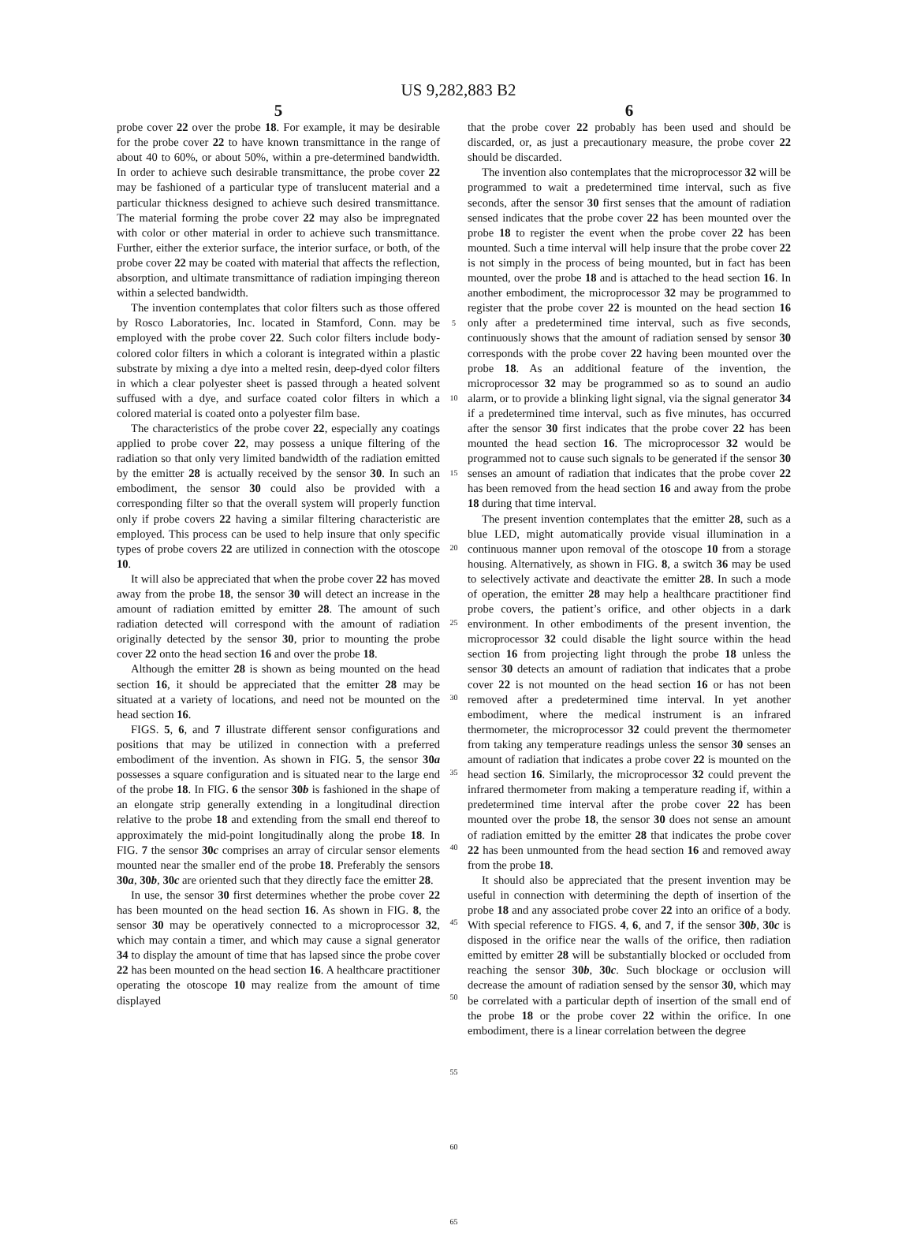US 9,282,883 B2
5
probe cover 22 over the probe 18. For example, it may be desirable for the probe cover 22 to have known transmittance in the range of about 40 to 60%, or about 50%, within a pre-determined bandwidth. In order to achieve such desirable transmittance, the probe cover 22 may be fashioned of a particular type of translucent material and a particular thickness designed to achieve such desired transmittance. The material forming the probe cover 22 may also be impregnated with color or other material in order to achieve such transmittance. Further, either the exterior surface, the interior surface, or both, of the probe cover 22 may be coated with material that affects the reflection, absorption, and ultimate transmittance of radiation impinging thereon within a selected bandwidth.
The invention contemplates that color filters such as those offered by Rosco Laboratories, Inc. located in Stamford, Conn. may be employed with the probe cover 22. Such color filters include body-colored color filters in which a colorant is integrated within a plastic substrate by mixing a dye into a melted resin, deep-dyed color filters in which a clear polyester sheet is passed through a heated solvent suffused with a dye, and surface coated color filters in which a colored material is coated onto a polyester film base.
The characteristics of the probe cover 22, especially any coatings applied to probe cover 22, may possess a unique filtering of the radiation so that only very limited bandwidth of the radiation emitted by the emitter 28 is actually received by the sensor 30. In such an embodiment, the sensor 30 could also be provided with a corresponding filter so that the overall system will properly function only if probe covers 22 having a similar filtering characteristic are employed. This process can be used to help insure that only specific types of probe covers 22 are utilized in connection with the otoscope 10.
It will also be appreciated that when the probe cover 22 has moved away from the probe 18, the sensor 30 will detect an increase in the amount of radiation emitted by emitter 28. The amount of such radiation detected will correspond with the amount of radiation originally detected by the sensor 30, prior to mounting the probe cover 22 onto the head section 16 and over the probe 18.
Although the emitter 28 is shown as being mounted on the head section 16, it should be appreciated that the emitter 28 may be situated at a variety of locations, and need not be mounted on the head section 16.
FIGS. 5, 6, and 7 illustrate different sensor configurations and positions that may be utilized in connection with a preferred embodiment of the invention. As shown in FIG. 5, the sensor 30a possesses a square configuration and is situated near to the large end of the probe 18. In FIG. 6 the sensor 30b is fashioned in the shape of an elongate strip generally extending in a longitudinal direction relative to the probe 18 and extending from the small end thereof to approximately the mid-point longitudinally along the probe 18. In FIG. 7 the sensor 30c comprises an array of circular sensor elements mounted near the smaller end of the probe 18. Preferably the sensors 30a, 30b, 30c are oriented such that they directly face the emitter 28.
In use, the sensor 30 first determines whether the probe cover 22 has been mounted on the head section 16. As shown in FIG. 8, the sensor 30 may be operatively connected to a microprocessor 32, which may contain a timer, and which may cause a signal generator 34 to display the amount of time that has lapsed since the probe cover 22 has been mounted on the head section 16. A healthcare practitioner operating the otoscope 10 may realize from the amount of time displayed
5
10
15
20
25
30
35
40
45
50
55
60
65
6
that the probe cover 22 probably has been used and should be discarded, or, as just a precautionary measure, the probe cover 22 should be discarded.
The invention also contemplates that the microprocessor 32 will be programmed to wait a predetermined time interval, such as five seconds, after the sensor 30 first senses that the amount of radiation sensed indicates that the probe cover 22 has been mounted over the probe 18 to register the event when the probe cover 22 has been mounted. Such a time interval will help insure that the probe cover 22 is not simply in the process of being mounted, but in fact has been mounted, over the probe 18 and is attached to the head section 16. In another embodiment, the microprocessor 32 may be programmed to register that the probe cover 22 is mounted on the head section 16 only after a predetermined time interval, such as five seconds, continuously shows that the amount of radiation sensed by sensor 30 corresponds with the probe cover 22 having been mounted over the probe 18. As an additional feature of the invention, the microprocessor 32 may be programmed so as to sound an audio alarm, or to provide a blinking light signal, via the signal generator 34 if a predetermined time interval, such as five minutes, has occurred after the sensor 30 first indicates that the probe cover 22 has been mounted the head section 16. The microprocessor 32 would be programmed not to cause such signals to be generated if the sensor 30 senses an amount of radiation that indicates that the probe cover 22 has been removed from the head section 16 and away from the probe 18 during that time interval.
The present invention contemplates that the emitter 28, such as a blue LED, might automatically provide visual illumination in a continuous manner upon removal of the otoscope 10 from a storage housing. Alternatively, as shown in FIG. 8, a switch 36 may be used to selectively activate and deactivate the emitter 28. In such a mode of operation, the emitter 28 may help a healthcare practitioner find probe covers, the patient’s orifice, and other objects in a dark environment. In other embodiments of the present invention, the microprocessor 32 could disable the light source within the head section 16 from projecting light through the probe 18 unless the sensor 30 detects an amount of radiation that indicates that a probe cover 22 is not mounted on the head section 16 or has not been removed after a predetermined time interval. In yet another embodiment, where the medical instrument is an infrared thermometer, the microprocessor 32 could prevent the thermometer from taking any temperature readings unless the sensor 30 senses an amount of radiation that indicates a probe cover 22 is mounted on the head section 16. Similarly, the microprocessor 32 could prevent the infrared thermometer from making a temperature reading if, within a predetermined time interval after the probe cover 22 has been mounted over the probe 18, the sensor 30 does not sense an amount of radiation emitted by the emitter 28 that indicates the probe cover 22 has been unmounted from the head section 16 and removed away from the probe 18.
It should also be appreciated that the present invention may be useful in connection with determining the depth of insertion of the probe 18 and any associated probe cover 22 into an orifice of a body. With special reference to FIGS. 4, 6, and 7, if the sensor 30b, 30c is disposed in the orifice near the walls of the orifice, then radiation emitted by emitter 28 will be substantially blocked or occluded from reaching the sensor 30b, 30c. Such blockage or occlusion will decrease the amount of radiation sensed by the sensor 30, which may be correlated with a particular depth of insertion of the small end of the probe 18 or the probe cover 22 within the orifice. In one embodiment, there is a linear correlation between the degree